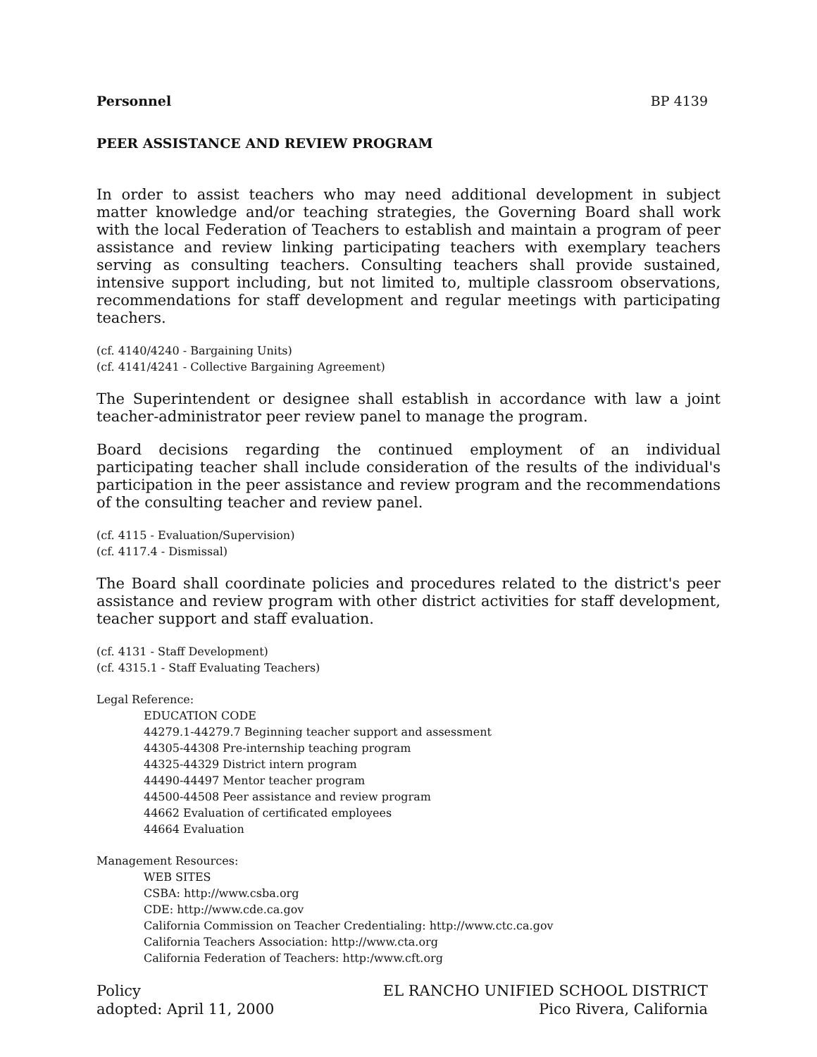Personnel BP 4139
PEER ASSISTANCE AND REVIEW PROGRAM
In order to assist teachers who may need additional development in subject matter knowledge and/or teaching strategies, the Governing Board shall work with the local Federation of Teachers to establish and maintain a program of peer assistance and review linking participating teachers with exemplary teachers serving as consulting teachers. Consulting teachers shall provide sustained, intensive support including, but not limited to, multiple classroom observations, recommendations for staff development and regular meetings with participating teachers.
(cf. 4140/4240 - Bargaining Units)
(cf. 4141/4241 - Collective Bargaining Agreement)
The Superintendent or designee shall establish in accordance with law a joint teacher-administrator peer review panel to manage the program.
Board decisions regarding the continued employment of an individual participating teacher shall include consideration of the results of the individual's participation in the peer assistance and review program and the recommendations of the consulting teacher and review panel.
(cf. 4115 - Evaluation/Supervision)
(cf. 4117.4 - Dismissal)
The Board shall coordinate policies and procedures related to the district's peer assistance and review program with other district activities for staff development, teacher support and staff evaluation.
(cf. 4131 - Staff Development)
(cf. 4315.1 - Staff Evaluating Teachers)
Legal Reference:
EDUCATION CODE
44279.1-44279.7 Beginning teacher support and assessment
44305-44308 Pre-internship teaching program
44325-44329 District intern program
44490-44497 Mentor teacher program
44500-44508 Peer assistance and review program
44662 Evaluation of certificated employees
44664 Evaluation
Management Resources:
WEB SITES
CSBA: http://www.csba.org
CDE: http://www.cde.ca.gov
California Commission on Teacher Credentialing: http://www.ctc.ca.gov
California Teachers Association: http://www.cta.org
California Federation of Teachers: http:/www.cft.org
Policy
adopted: April 11, 2000
EL RANCHO UNIFIED SCHOOL DISTRICT
Pico Rivera, California